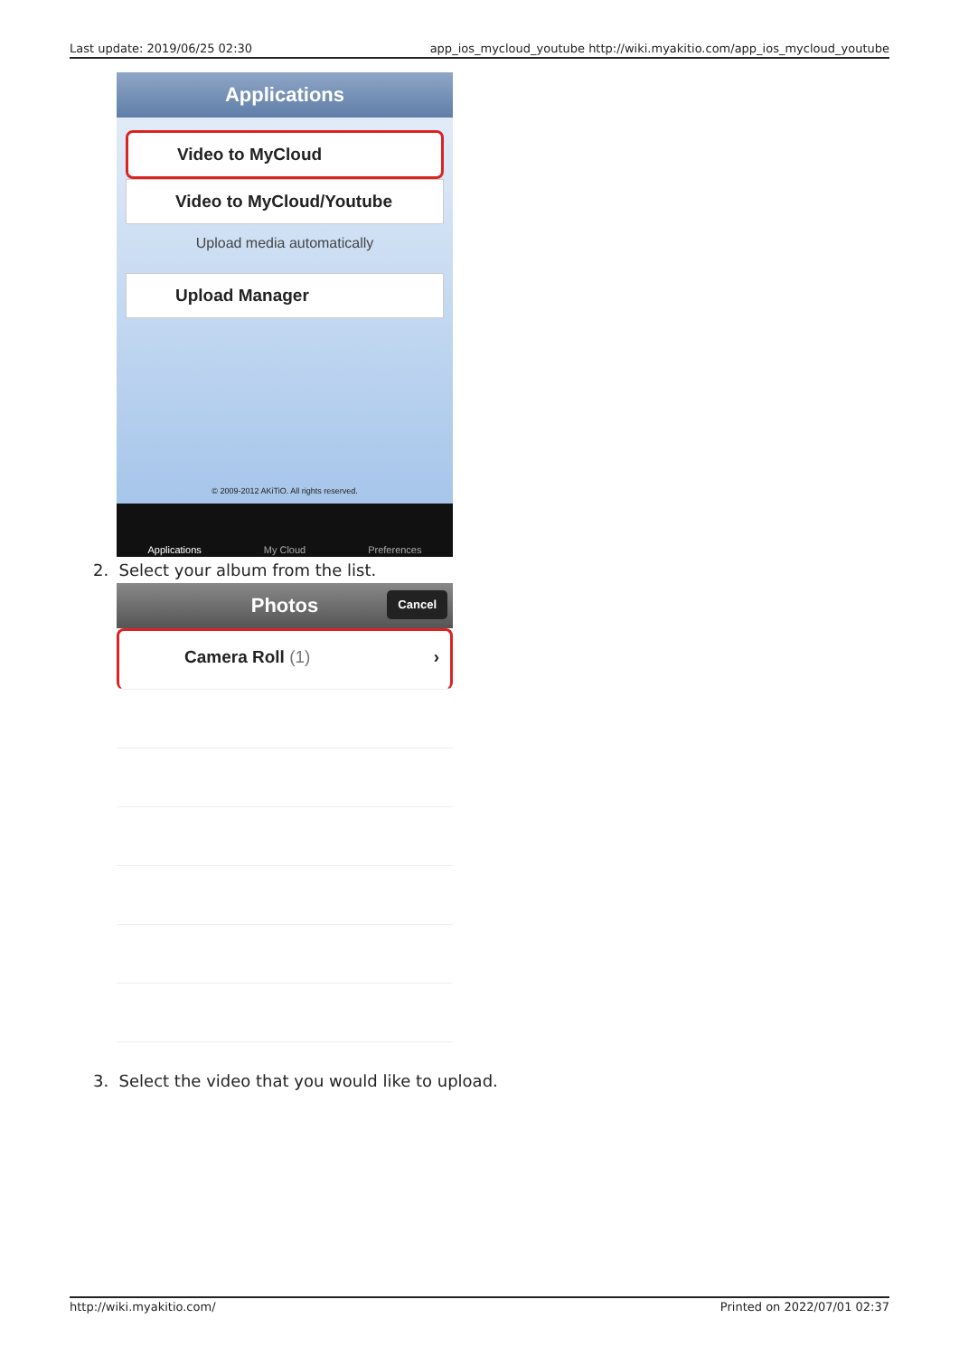Last update: 2019/06/25 02:30 app_ios_mycloud_youtube http://wiki.myakitio.com/app_ios_mycloud_youtube
Applications
Video to MyCloud
Video to MyCloud/Youtube
Upload media automatically
Upload Manager
© 2009-2012 AKiTiO. All rights reserved.
Applications My Cloud Preferences
2. Select your album from the list.
Photos Cancel
Camera Roll (1) ›
3. Select the video that you would like to upload.
http://wiki.myakitio.com/ Printed on 2022/07/01 02:37